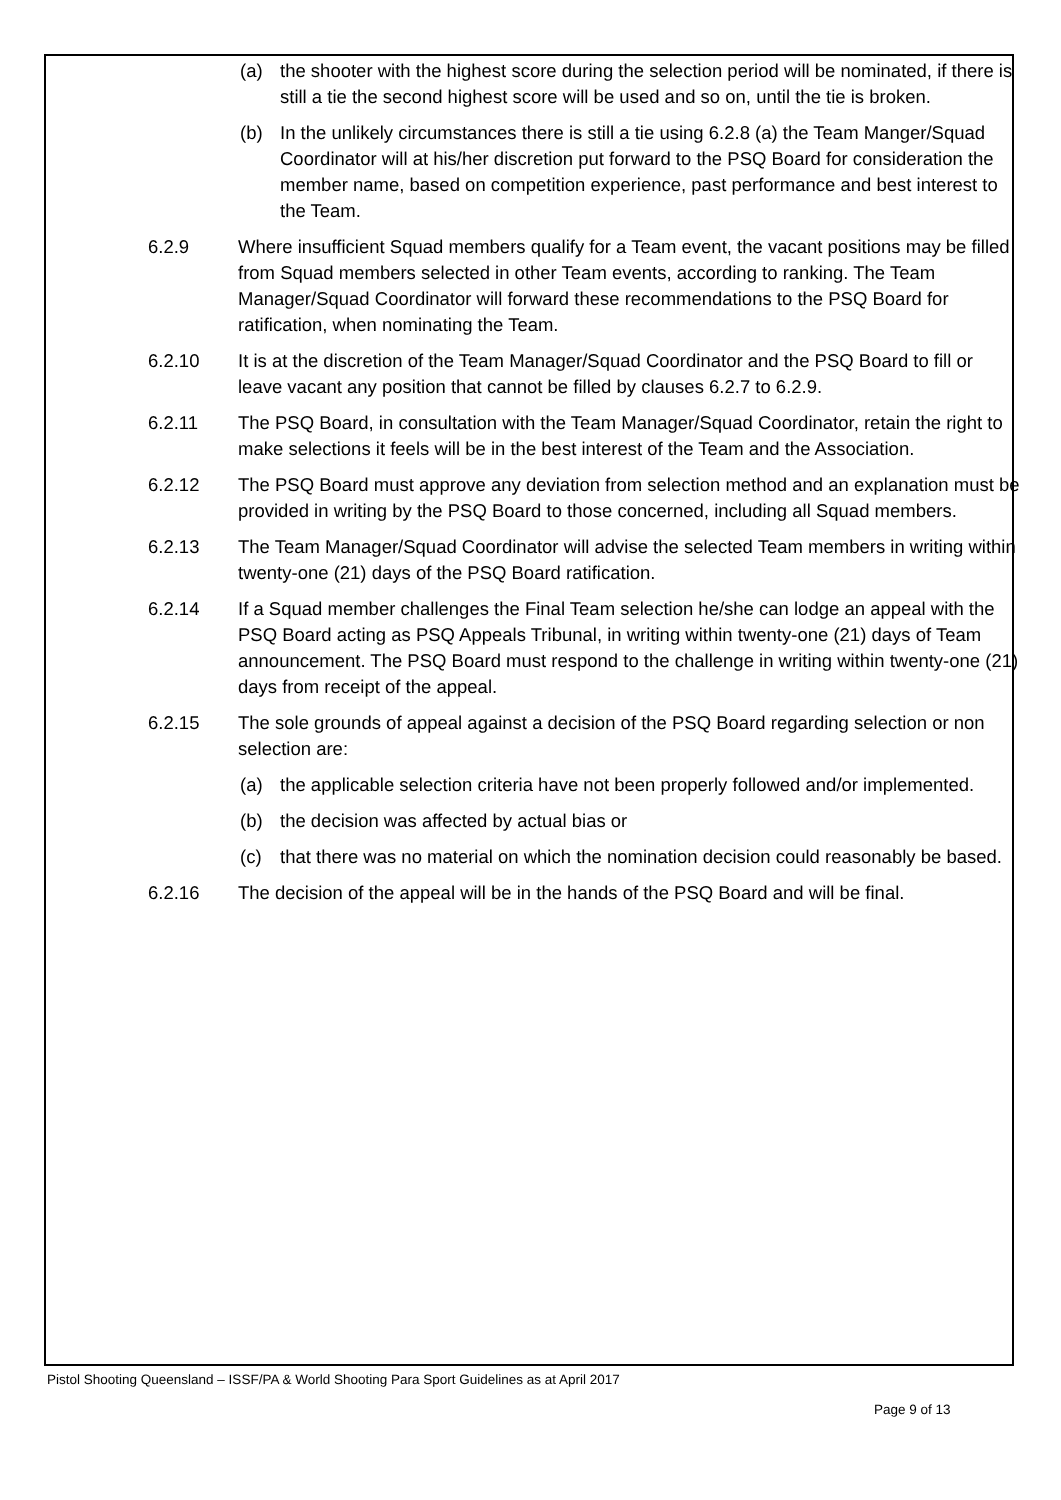(a) the shooter with the highest score during the selection period will be nominated, if there is still a tie the second highest score will be used and so on, until the tie is broken.
(b) In the unlikely circumstances there is still a tie using 6.2.8 (a) the Team Manger/Squad Coordinator will at his/her discretion put forward to the PSQ Board for consideration the member name, based on competition experience, past performance and best interest to the Team.
6.2.9 Where insufficient Squad members qualify for a Team event, the vacant positions may be filled from Squad members selected in other Team events, according to ranking. The Team Manager/Squad Coordinator will forward these recommendations to the PSQ Board for ratification, when nominating the Team.
6.2.10 It is at the discretion of the Team Manager/Squad Coordinator and the PSQ Board to fill or leave vacant any position that cannot be filled by clauses 6.2.7 to 6.2.9.
6.2.11 The PSQ Board, in consultation with the Team Manager/Squad Coordinator, retain the right to make selections it feels will be in the best interest of the Team and the Association.
6.2.12 The PSQ Board must approve any deviation from selection method and an explanation must be provided in writing by the PSQ Board to those concerned, including all Squad members.
6.2.13 The Team Manager/Squad Coordinator will advise the selected Team members in writing within twenty-one (21) days of the PSQ Board ratification.
6.2.14 If a Squad member challenges the Final Team selection he/she can lodge an appeal with the PSQ Board acting as PSQ Appeals Tribunal, in writing within twenty-one (21) days of Team announcement. The PSQ Board must respond to the challenge in writing within twenty-one (21) days from receipt of the appeal.
6.2.15 The sole grounds of appeal against a decision of the PSQ Board regarding selection or non selection are:
(a) the applicable selection criteria have not been properly followed and/or implemented.
(b) the decision was affected by actual bias or
(c) that there was no material on which the nomination decision could reasonably be based.
6.2.16 The decision of the appeal will be in the hands of the PSQ Board and will be final.
Pistol Shooting Queensland – ISSF/PA & World Shooting Para Sport Guidelines as at April 2017
Page 9 of 13